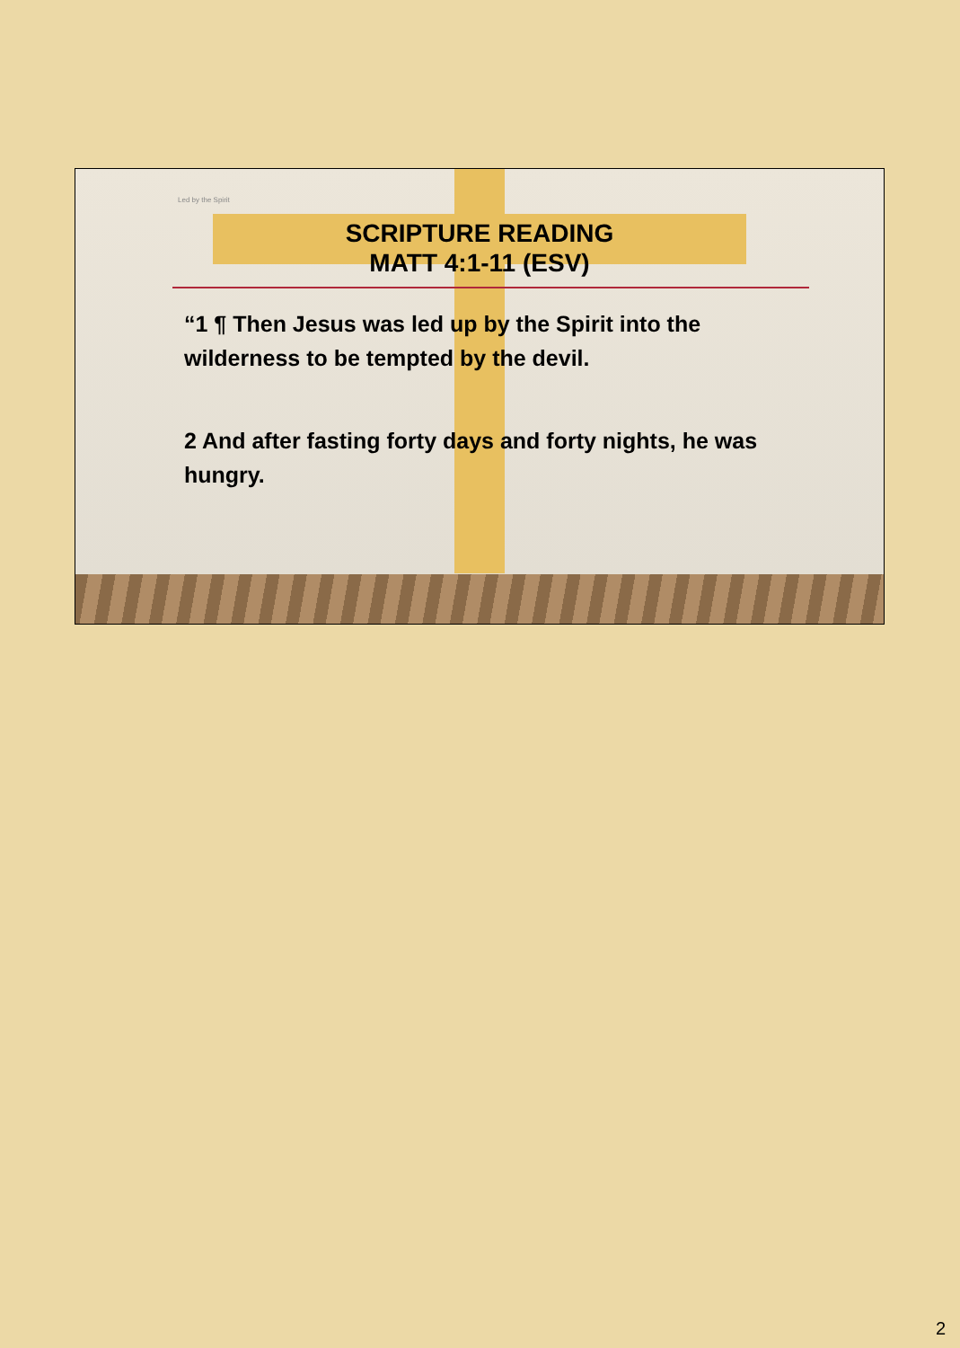Led by the Spirit
SCRIPTURE READING
MATT 4:1-11 (ESV)
“1 ¶ Then Jesus was led up by the Spirit into the wilderness to be tempted by the devil.
2 And after fasting forty days and forty nights, he was hungry.
2